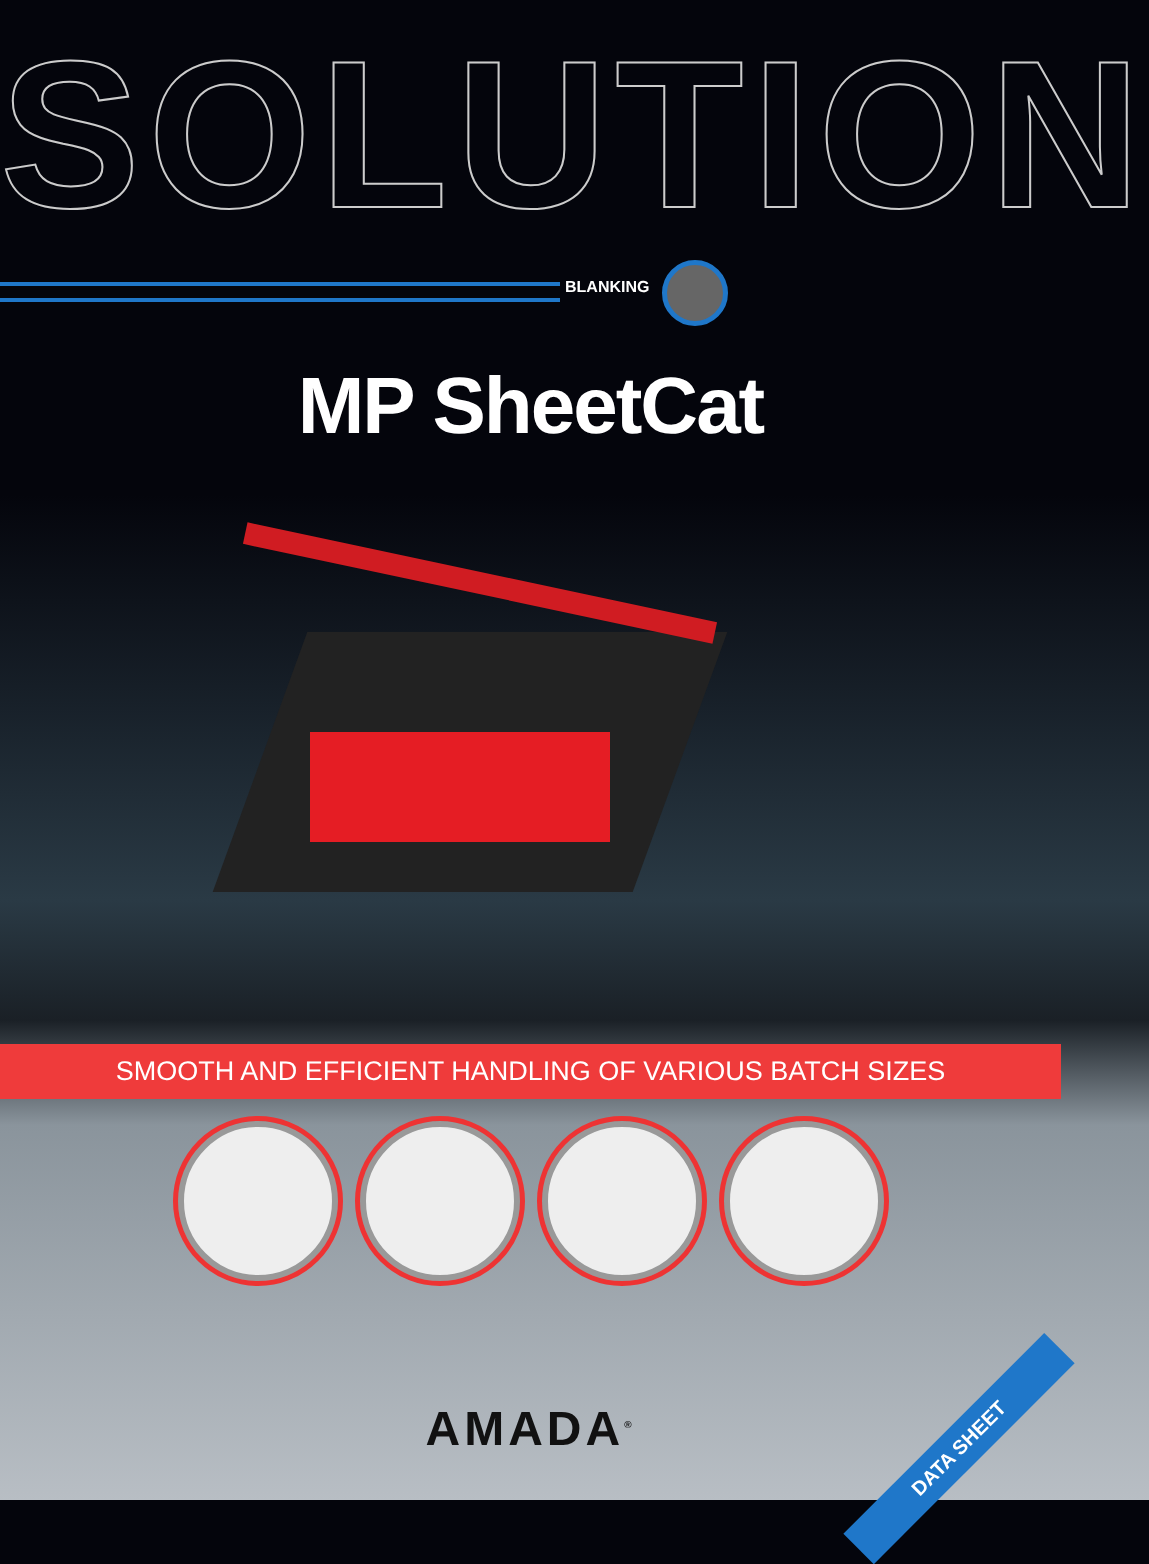SOLUTION
BLANKING
MP SheetCat
SMOOTH AND EFFICIENT HANDLING OF VARIOUS BATCH SIZES
AMADA<sup>®</sup>
DATA SHEET